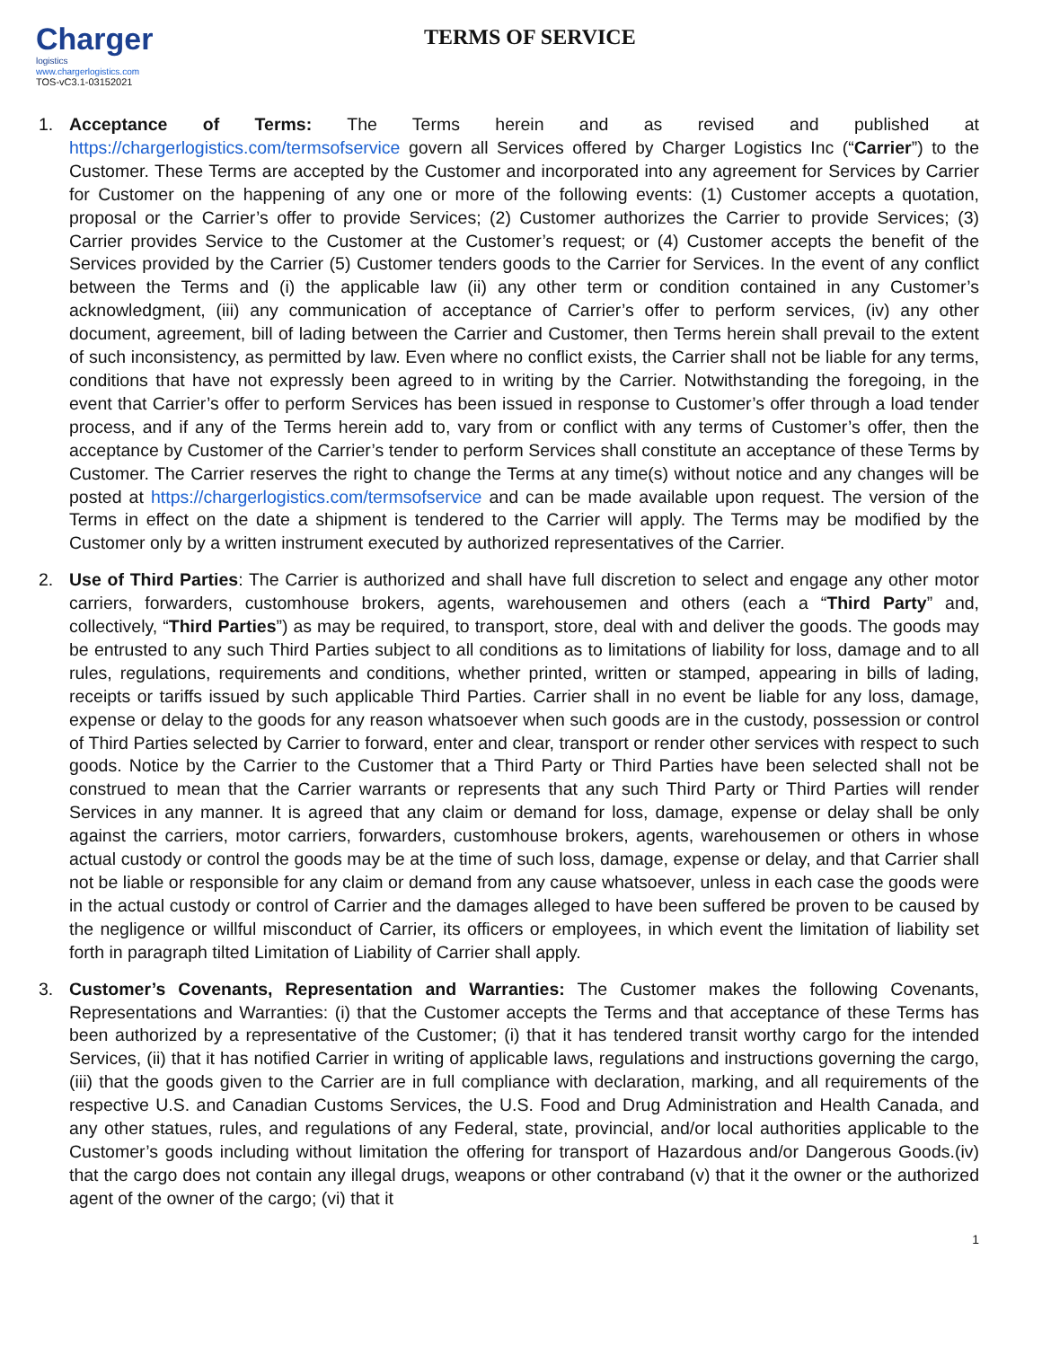Charger
logistics
www.chargerlogistics.com
TOS-vC3.1-03152021
TERMS OF SERVICE
1. Acceptance of Terms: The Terms herein and as revised and published at https://chargerlogistics.com/termsofservice govern all Services offered by Charger Logistics Inc (“Carrier”) to the Customer. These Terms are accepted by the Customer and incorporated into any agreement for Services by Carrier for Customer on the happening of any one or more of the following events: (1) Customer accepts a quotation, proposal or the Carrier’s offer to provide Services; (2) Customer authorizes the Carrier to provide Services; (3) Carrier provides Service to the Customer at the Customer’s request; or (4) Customer accepts the benefit of the Services provided by the Carrier (5) Customer tenders goods to the Carrier for Services. In the event of any conflict between the Terms and (i) the applicable law (ii) any other term or condition contained in any Customer’s acknowledgment, (iii) any communication of acceptance of Carrier’s offer to perform services, (iv) any other document, agreement, bill of lading between the Carrier and Customer, then Terms herein shall prevail to the extent of such inconsistency, as permitted by law. Even where no conflict exists, the Carrier shall not be liable for any terms, conditions that have not expressly been agreed to in writing by the Carrier. Notwithstanding the foregoing, in the event that Carrier’s offer to perform Services has been issued in response to Customer’s offer through a load tender process, and if any of the Terms herein add to, vary from or conflict with any terms of Customer’s offer, then the acceptance by Customer of the Carrier’s tender to perform Services shall constitute an acceptance of these Terms by Customer. The Carrier reserves the right to change the Terms at any time(s) without notice and any changes will be posted at https://chargerlogistics.com/termsofservice and can be made available upon request. The version of the Terms in effect on the date a shipment is tendered to the Carrier will apply. The Terms may be modified by the Customer only by a written instrument executed by authorized representatives of the Carrier.
2. Use of Third Parties: The Carrier is authorized and shall have full discretion to select and engage any other motor carriers, forwarders, customhouse brokers, agents, warehousemen and others (each a “Third Party” and, collectively, “Third Parties”) as may be required, to transport, store, deal with and deliver the goods. The goods may be entrusted to any such Third Parties subject to all conditions as to limitations of liability for loss, damage and to all rules, regulations, requirements and conditions, whether printed, written or stamped, appearing in bills of lading, receipts or tariffs issued by such applicable Third Parties. Carrier shall in no event be liable for any loss, damage, expense or delay to the goods for any reason whatsoever when such goods are in the custody, possession or control of Third Parties selected by Carrier to forward, enter and clear, transport or render other services with respect to such goods. Notice by the Carrier to the Customer that a Third Party or Third Parties have been selected shall not be construed to mean that the Carrier warrants or represents that any such Third Party or Third Parties will render Services in any manner. It is agreed that any claim or demand for loss, damage, expense or delay shall be only against the carriers, motor carriers, forwarders, customhouse brokers, agents, warehousemen or others in whose actual custody or control the goods may be at the time of such loss, damage, expense or delay, and that Carrier shall not be liable or responsible for any claim or demand from any cause whatsoever, unless in each case the goods were in the actual custody or control of Carrier and the damages alleged to have been suffered be proven to be caused by the negligence or willful misconduct of Carrier, its officers or employees, in which event the limitation of liability set forth in paragraph tilted Limitation of Liability of Carrier shall apply.
3. Customer’s Covenants, Representation and Warranties: The Customer makes the following Covenants, Representations and Warranties: (i) that the Customer accepts the Terms and that acceptance of these Terms has been authorized by a representative of the Customer; (i) that it has tendered transit worthy cargo for the intended Services, (ii) that it has notified Carrier in writing of applicable laws, regulations and instructions governing the cargo, (iii) that the goods given to the Carrier are in full compliance with declaration, marking, and all requirements of the respective U.S. and Canadian Customs Services, the U.S. Food and Drug Administration and Health Canada, and any other statues, rules, and regulations of any Federal, state, provincial, and/or local authorities applicable to the Customer’s goods including without limitation the offering for transport of Hazardous and/or Dangerous Goods.(iv) that the cargo does not contain any illegal drugs, weapons or other contraband (v) that it the owner or the authorized agent of the owner of the cargo; (vi) that it
1